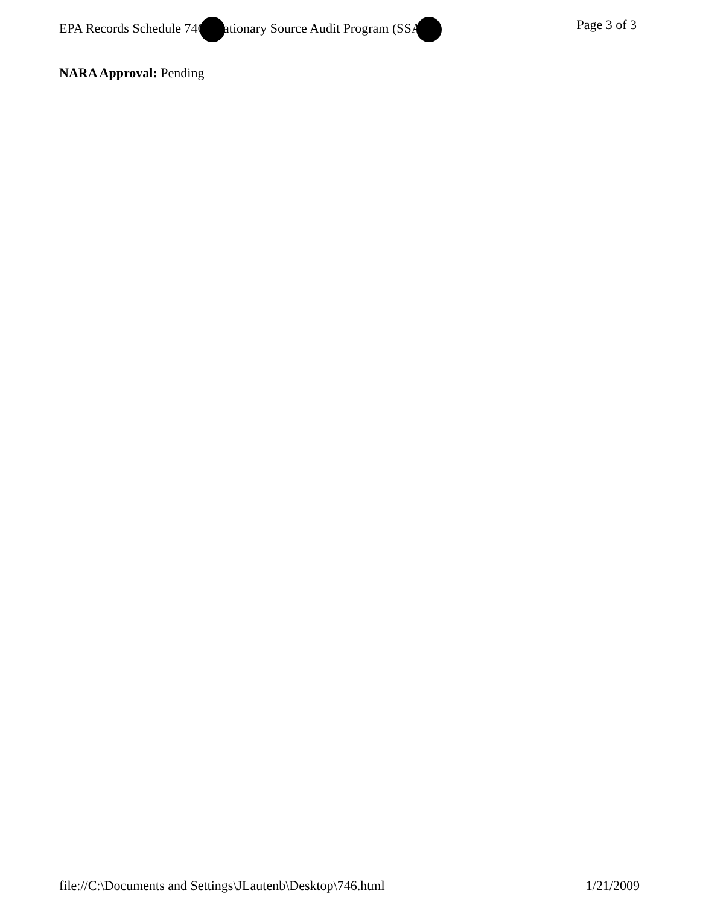EPA Records Schedule 746 ationary Source Audit Program (SSA Page 3 of 3
NARA Approval: Pending
file://C:\Documents and Settings\JLautenb\Desktop\746.html 1/21/2009